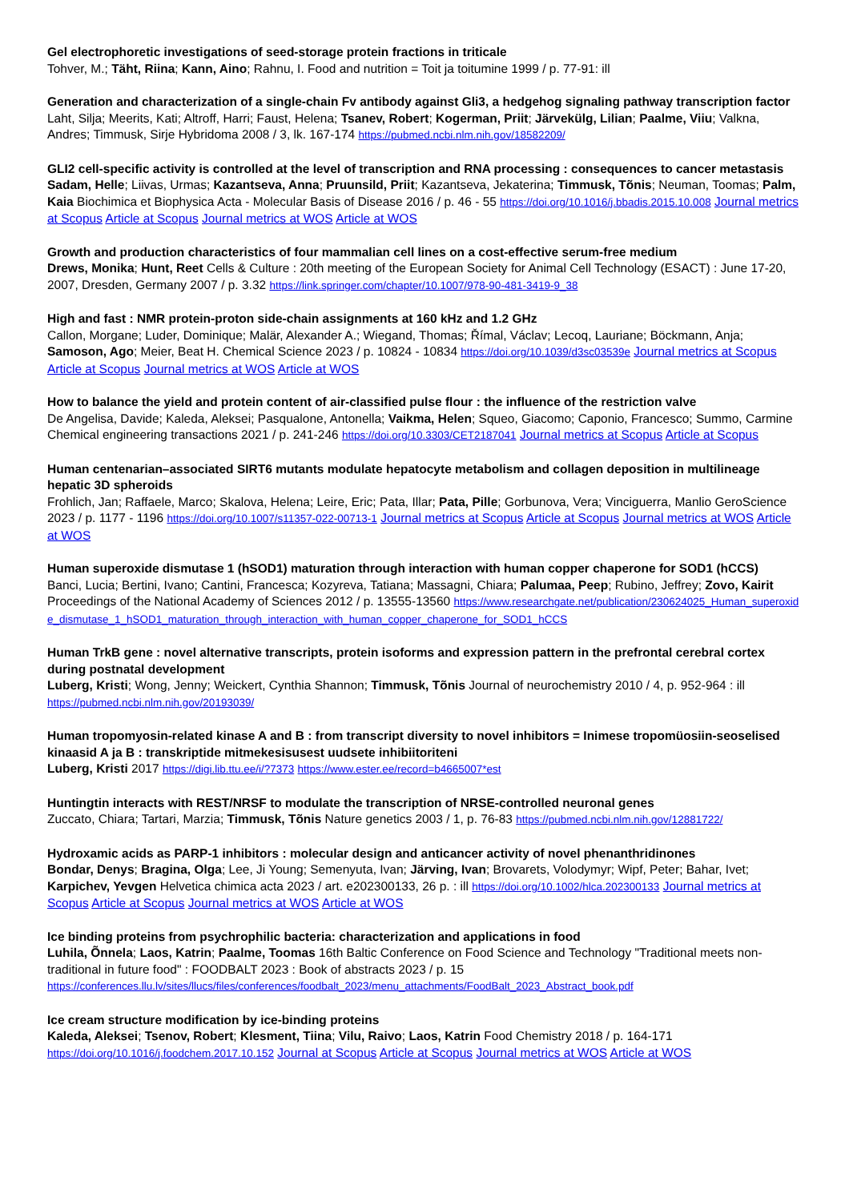Gel electrophoretic investigations of seed-storage protein fractions in triticale
Tohver, M.; Täht, Riina; Kann, Aino; Rahnu, I. Food and nutrition = Toit ja toitumine 1999 / p. 77-91: ill
Generation and characterization of a single-chain Fv antibody against Gli3, a hedgehog signaling pathway transcription factor
Laht, Silja; Meerits, Kati; Altroff, Harri; Faust, Helena; Tsanev, Robert; Kogerman, Priit; Järvekülg, Lilian; Paalme, Viiu; Valkna, Andres; Timmusk, Sirje Hybridoma 2008 / 3, lk. 167-174 https://pubmed.ncbi.nlm.nih.gov/18582209/
GLI2 cell-specific activity is controlled at the level of transcription and RNA processing : consequences to cancer metastasis
Sadam, Helle; Liivas, Urmas; Kazantseva, Anna; Pruunsild, Priit; Kazantseva, Jekaterina; Timmusk, Tõnis; Neuman, Toomas; Palm, Kaia Biochimica et Biophysica Acta - Molecular Basis of Disease 2016 / p. 46 - 55 https://doi.org/10.1016/j.bbadis.2015.10.008 Journal metrics at Scopus Article at Scopus Journal metrics at WOS Article at WOS
Growth and production characteristics of four mammalian cell lines on a cost-effective serum-free medium
Drews, Monika; Hunt, Reet Cells & Culture : 20th meeting of the European Society for Animal Cell Technology (ESACT) : June 17-20, 2007, Dresden, Germany 2007 / p. 3.32 https://link.springer.com/chapter/10.1007/978-90-481-3419-9_38
High and fast : NMR protein-proton side-chain assignments at 160 kHz and 1.2 GHz
Callon, Morgane; Luder, Dominique; Malär, Alexander A.; Wiegand, Thomas; Římal, Václav; Lecoq, Lauriane; Böckmann, Anja; Samoson, Ago; Meier, Beat H. Chemical Science 2023 / p. 10824 - 10834 https://doi.org/10.1039/d3sc03539e Journal metrics at Scopus Article at Scopus Journal metrics at WOS Article at WOS
How to balance the yield and protein content of air-classified pulse flour : the influence of the restriction valve
De Angelisa, Davide; Kaleda, Aleksei; Pasqualone, Antonella; Vaikma, Helen; Squeo, Giacomo; Caponio, Francesco; Summo, Carmine Chemical engineering transactions 2021 / p. 241-246 https://doi.org/10.3303/CET2187041 Journal metrics at Scopus Article at Scopus
Human centenarian–associated SIRT6 mutants modulate hepatocyte metabolism and collagen deposition in multilineage hepatic 3D spheroids
Frohlich, Jan; Raffaele, Marco; Skalova, Helena; Leire, Eric; Pata, Illar; Pata, Pille; Gorbunova, Vera; Vinciguerra, Manlio GeroScience 2023 / p. 1177 - 1196 https://doi.org/10.1007/s11357-022-00713-1 Journal metrics at Scopus Article at Scopus Journal metrics at WOS Article at WOS
Human superoxide dismutase 1 (hSOD1) maturation through interaction with human copper chaperone for SOD1 (hCCS)
Banci, Lucia; Bertini, Ivano; Cantini, Francesca; Kozyreva, Tatiana; Massagni, Chiara; Palumaa, Peep; Rubino, Jeffrey; Zovo, Kairit Proceedings of the National Academy of Sciences 2012 / p. 13555-13560 https://www.researchgate.net/publication/230624025_Human_superoxide_dismutase_1_hSOD1_maturation_through_interaction_with_human_copper_chaperone_for_SOD1_hCCS
Human TrkB gene : novel alternative transcripts, protein isoforms and expression pattern in the prefrontal cerebral cortex during postnatal development
Luberg, Kristi; Wong, Jenny; Weickert, Cynthia Shannon; Timmusk, Tõnis Journal of neurochemistry 2010 / 4, p. 952-964 : ill https://pubmed.ncbi.nlm.nih.gov/20193039/
Human tropomyosin-related kinase A and B : from transcript diversity to novel inhibitors = Inimese tropomüosiin-seoselised kinaasid A ja B : transkriptide mitmekesisusest uudsete inhibiitoriteni
Luberg, Kristi 2017 https://digi.lib.ttu.ee/i/?7373 https://www.ester.ee/record=b4665007*est
Huntingtin interacts with REST/NRSF to modulate the transcription of NRSE-controlled neuronal genes
Zuccato, Chiara; Tartari, Marzia; Timmusk, Tõnis Nature genetics 2003 / 1, p. 76-83 https://pubmed.ncbi.nlm.nih.gov/12881722/
Hydroxamic acids as PARP-1 inhibitors : molecular design and anticancer activity of novel phenanthridinones
Bondar, Denys; Bragina, Olga; Lee, Ji Young; Semenyuta, Ivan; Järving, Ivan; Brovarets, Volodymyr; Wipf, Peter; Bahar, Ivet; Karpichev, Yevgen Helvetica chimica acta 2023 / art. e202300133, 26 p. : ill https://doi.org/10.1002/hlca.202300133 Journal metrics at Scopus Article at Scopus Journal metrics at WOS Article at WOS
Ice binding proteins from psychrophilic bacteria: characterization and applications in food
Luhila, Õnnela; Laos, Katrin; Paalme, Toomas 16th Baltic Conference on Food Science and Technology "Traditional meets non-traditional in future food" : FOODBALT 2023 : Book of abstracts 2023 / p. 15 https://conferences.llu.lv/sites/llucs/files/conferences/foodbalt_2023/menu_attachments/FoodBalt_2023_Abstract_book.pdf
Ice cream structure modification by ice-binding proteins
Kaleda, Aleksei; Tsenov, Robert; Klesment, Tiina; Vilu, Raivo; Laos, Katrin Food Chemistry 2018 / p. 164-171 https://doi.org/10.1016/j.foodchem.2017.10.152 Journal at Scopus Article at Scopus Journal metrics at WOS Article at WOS